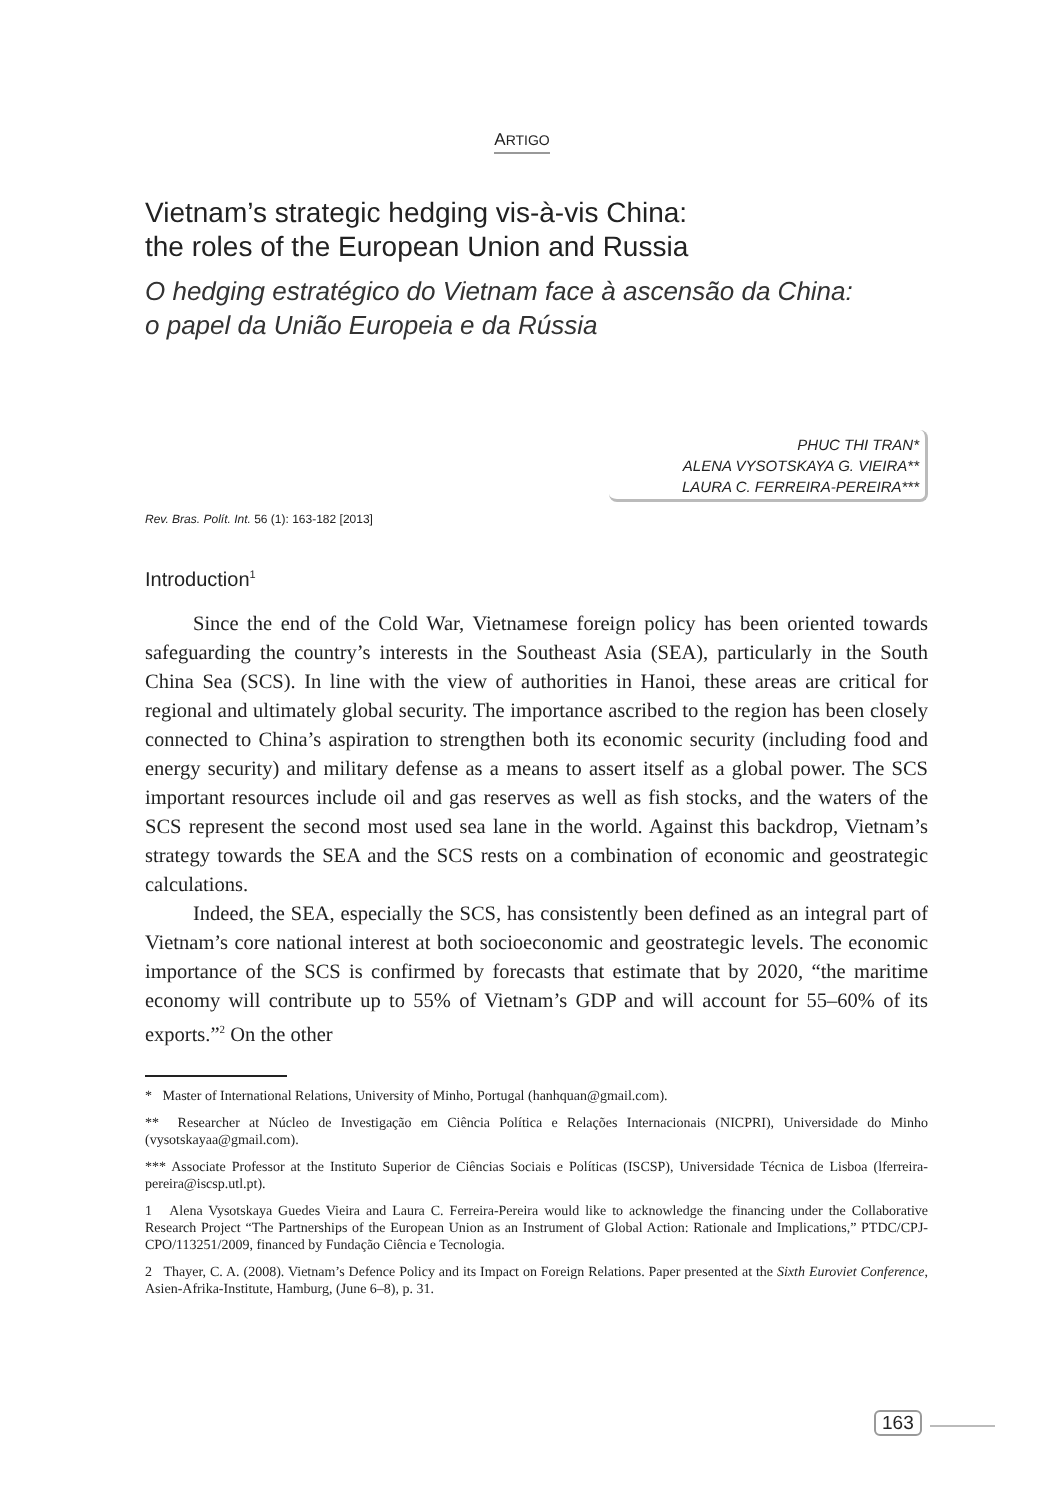ARTIGO
Vietnam’s strategic hedging vis-à-vis China:
the roles of the European Union and Russia
O hedging estratégico do Vietnam face à ascensão da China:
o papel da União Europeia e da Rússia
PHUC THI TRAN*
ALENA VYSOTSKAYA G. VIEIRA**
LAURA C. FERREIRA-PEREIRA***
Rev. Bras. Polít. Int. 56 (1): 163-182 [2013]
Introduction<sup>1</sup>
Since the end of the Cold War, Vietnamese foreign policy has been oriented towards safeguarding the country’s interests in the Southeast Asia (SEA), particularly in the South China Sea (SCS). In line with the view of authorities in Hanoi, these areas are critical for regional and ultimately global security. The importance ascribed to the region has been closely connected to China’s aspiration to strengthen both its economic security (including food and energy security) and military defense as a means to assert itself as a global power. The SCS important resources include oil and gas reserves as well as fish stocks, and the waters of the SCS represent the second most used sea lane in the world. Against this backdrop, Vietnam’s strategy towards the SEA and the SCS rests on a combination of economic and geostrategic calculations.
Indeed, the SEA, especially the SCS, has consistently been defined as an integral part of Vietnam’s core national interest at both socioeconomic and geostrategic levels. The economic importance of the SCS is confirmed by forecasts that estimate that by 2020, “the maritime economy will contribute up to 55% of Vietnam’s GDP and will account for 55–60% of its exports.”<sup>2</sup> On the other
* Master of International Relations, University of Minho, Portugal (hanhquan@gmail.com).
** Researcher at Núcleo de Investigação em Ciência Política e Relações Internacionais (NICPRI), Universidade do Minho (vysotskayaa@gmail.com).
*** Associate Professor at the Instituto Superior de Ciências Sociais e Políticas (ISCSP), Universidade Técnica de Lisboa (lferreira-pereira@iscsp.utl.pt).
1 Alena Vysotskaya Guedes Vieira and Laura C. Ferreira-Pereira would like to acknowledge the financing under the Collaborative Research Project “The Partnerships of the European Union as an Instrument of Global Action: Rationale and Implications,” PTDC/CPJ-CPO/113251/2009, financed by Fundação Ciência e Tecnologia.
2 Thayer, C. A. (2008). Vietnam’s Defence Policy and its Impact on Foreign Relations. Paper presented at the Sixth Euroviet Conference, Asien-Afrika-Institute, Hamburg, (June 6–8), p. 31.
163